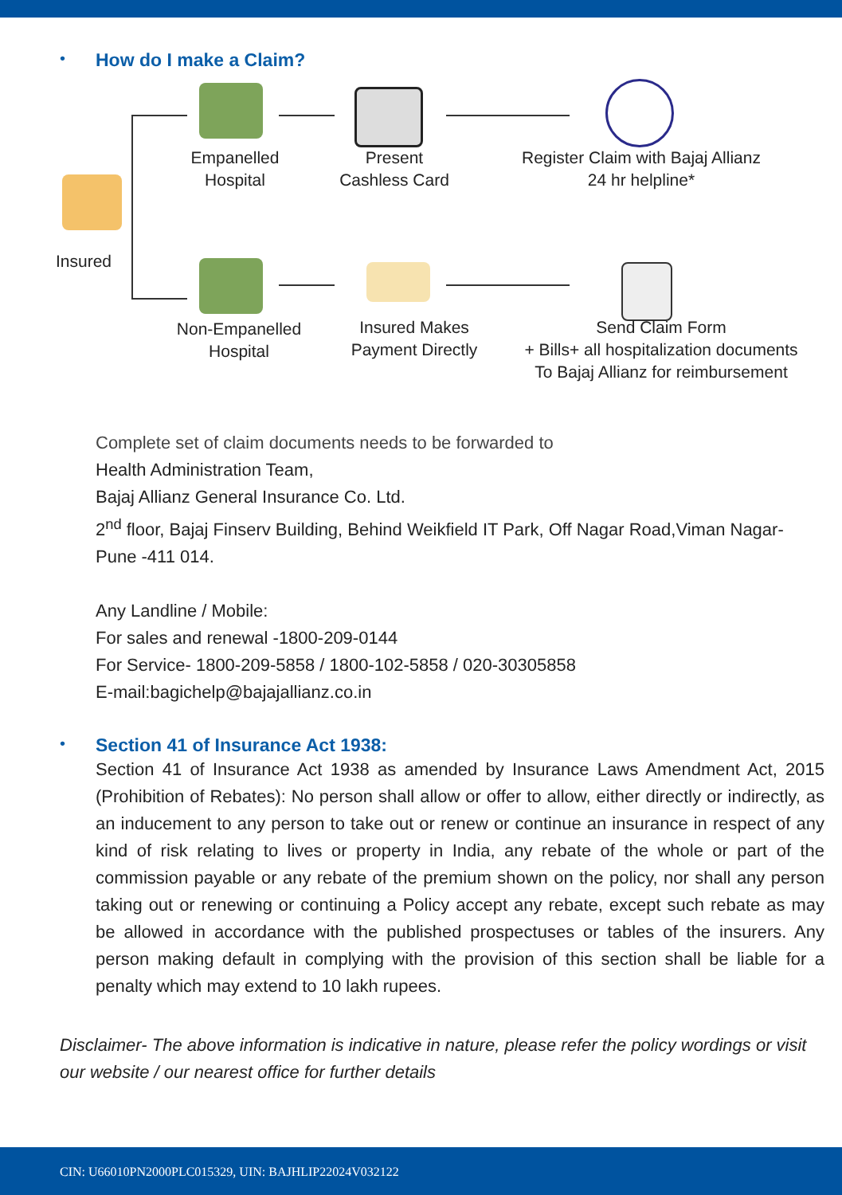•
How do I make a Claim?
Insured
Empanelled
Hospital
Present
Cashless Card
Register Claim with Bajaj Allianz
24 hr helpline*
Non-Empanelled
Hospital
Insured Makes
Payment Directly
Send Claim Form
+ Bills+ all hospitalization documents
To Bajaj Allianz for reimbursement
Complete set of claim documents needs to be forwarded to
Health Administration Team,
Bajaj Allianz General Insurance Co. Ltd.
2<sup>nd</sup> floor, Bajaj Finserv Building, Behind Weikfield IT Park, Off Nagar Road,Viman Nagar-Pune -411 014.
Any Landline / Mobile:
For sales and renewal -1800-209-0144
For Service- 1800-209-5858 / 1800-102-5858 / 020-30305858
E-mail:bagichelp@bajajallianz.co.in
•
Section 41 of Insurance Act 1938:
Section 41 of Insurance Act 1938 as amended by Insurance Laws Amendment Act, 2015 (Prohibition of Rebates): No person shall allow or offer to allow, either directly or indirectly, as an inducement to any person to take out or renew or continue an insurance in respect of any kind of risk relating to lives or property in India, any rebate of the whole or part of the commission payable or any rebate of the premium shown on the policy, nor shall any person taking out or renewing or continuing a Policy accept any rebate, except such rebate as may be allowed in accordance with the published prospectuses or tables of the insurers. Any person making default in complying with the provision of this section shall be liable for a penalty which may extend to 10 lakh rupees.
Disclaimer- The above information is indicative in nature, please refer the policy wordings or visit our website / our nearest office for further details
CIN: U66010PN2000PLC015329, UIN: BAJHLIP22024V032122